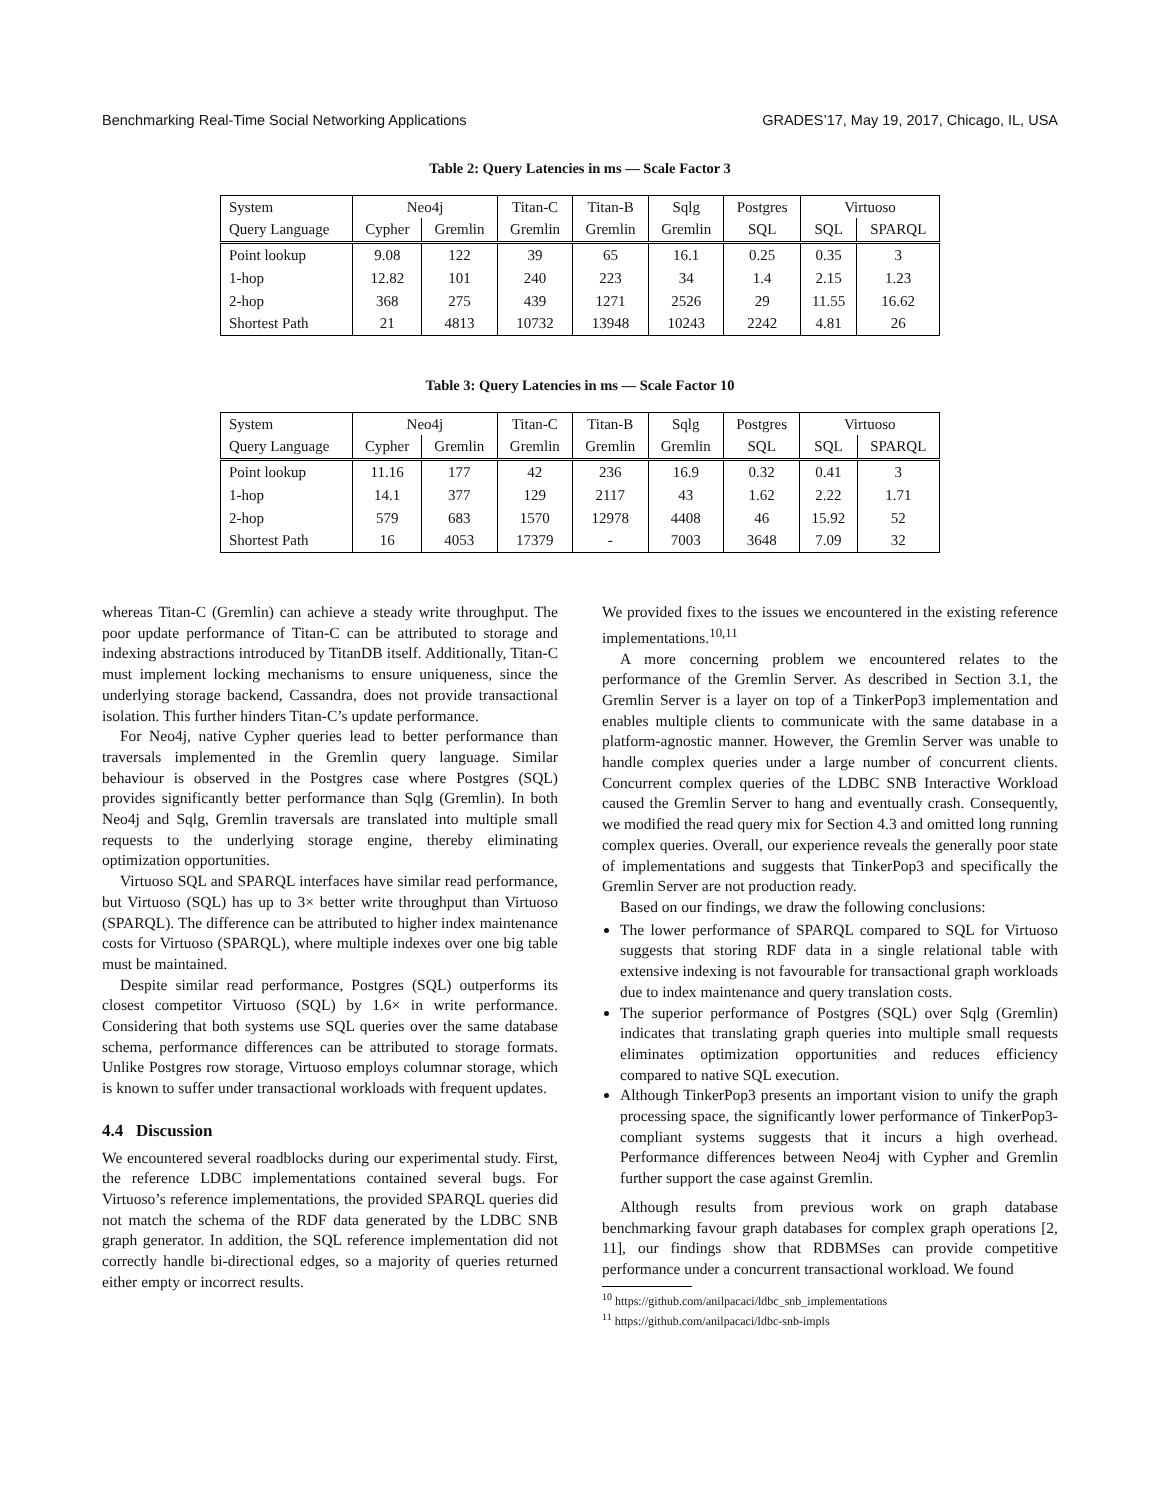Benchmarking Real-Time Social Networking Applications GRADES’17, May 19, 2017, Chicago, IL, USA
Table 2: Query Latencies in ms — Scale Factor 3
| System | Neo4j | | Titan-C | Titan-B | Sqlg | Postgres | Virtuoso | |
| Query Language | Cypher | Gremlin | Gremlin | Gremlin | Gremlin | SQL | SQL | SPARQL |
| Point lookup | 9.08 | 122 | 39 | 65 | 16.1 | 0.25 | 0.35 | 3 |
| 1-hop | 12.82 | 101 | 240 | 223 | 34 | 1.4 | 2.15 | 1.23 |
| 2-hop | 368 | 275 | 439 | 1271 | 2526 | 29 | 11.55 | 16.62 |
| Shortest Path | 21 | 4813 | 10732 | 13948 | 10243 | 2242 | 4.81 | 26 |
Table 3: Query Latencies in ms — Scale Factor 10
| System | Neo4j | | Titan-C | Titan-B | Sqlg | Postgres | Virtuoso | |
| Query Language | Cypher | Gremlin | Gremlin | Gremlin | Gremlin | SQL | SQL | SPARQL |
| Point lookup | 11.16 | 177 | 42 | 236 | 16.9 | 0.32 | 0.41 | 3 |
| 1-hop | 14.1 | 377 | 129 | 2117 | 43 | 1.62 | 2.22 | 1.71 |
| 2-hop | 579 | 683 | 1570 | 12978 | 4408 | 46 | 15.92 | 52 |
| Shortest Path | 16 | 4053 | 17379 | - | 7003 | 3648 | 7.09 | 32 |
whereas Titan-C (Gremlin) can achieve a steady write throughput. The poor update performance of Titan-C can be attributed to storage and indexing abstractions introduced by TitanDB itself. Additionally, Titan-C must implement locking mechanisms to ensure uniqueness, since the underlying storage backend, Cassandra, does not provide transactional isolation. This further hinders Titan-C’s update performance.
For Neo4j, native Cypher queries lead to better performance than traversals implemented in the Gremlin query language. Similar behaviour is observed in the Postgres case where Postgres (SQL) provides significantly better performance than Sqlg (Gremlin). In both Neo4j and Sqlg, Gremlin traversals are translated into multiple small requests to the underlying storage engine, thereby eliminating optimization opportunities.
Virtuoso SQL and SPARQL interfaces have similar read performance, but Virtuoso (SQL) has up to 3× better write throughput than Virtuoso (SPARQL). The difference can be attributed to higher index maintenance costs for Virtuoso (SPARQL), where multiple indexes over one big table must be maintained.
Despite similar read performance, Postgres (SQL) outperforms its closest competitor Virtuoso (SQL) by 1.6× in write performance. Considering that both systems use SQL queries over the same database schema, performance differences can be attributed to storage formats. Unlike Postgres row storage, Virtuoso employs columnar storage, which is known to suffer under transactional workloads with frequent updates.
4.4 Discussion
We encountered several roadblocks during our experimental study. First, the reference LDBC implementations contained several bugs. For Virtuoso’s reference implementations, the provided SPARQL queries did not match the schema of the RDF data generated by the LDBC SNB graph generator. In addition, the SQL reference implementation did not correctly handle bi-directional edges, so a majority of queries returned either empty or incorrect results.
We provided fixes to the issues we encountered in the existing reference implementations.<sup>10,11</sup>
A more concerning problem we encountered relates to the performance of the Gremlin Server. As described in Section 3.1, the Gremlin Server is a layer on top of a TinkerPop3 implementation and enables multiple clients to communicate with the same database in a platform-agnostic manner. However, the Gremlin Server was unable to handle complex queries under a large number of concurrent clients. Concurrent complex queries of the LDBC SNB Interactive Workload caused the Gremlin Server to hang and eventually crash. Consequently, we modified the read query mix for Section 4.3 and omitted long running complex queries. Overall, our experience reveals the generally poor state of implementations and suggests that TinkerPop3 and specifically the Gremlin Server are not production ready.
Based on our findings, we draw the following conclusions:
The lower performance of SPARQL compared to SQL for Virtuoso suggests that storing RDF data in a single relational table with extensive indexing is not favourable for transactional graph workloads due to index maintenance and query translation costs.
The superior performance of Postgres (SQL) over Sqlg (Gremlin) indicates that translating graph queries into multiple small requests eliminates optimization opportunities and reduces efficiency compared to native SQL execution.
Although TinkerPop3 presents an important vision to unify the graph processing space, the significantly lower performance of TinkerPop3-compliant systems suggests that it incurs a high overhead. Performance differences between Neo4j with Cypher and Gremlin further support the case against Gremlin.
Although results from previous work on graph database benchmarking favour graph databases for complex graph operations [2, 11], our findings show that RDBMSes can provide competitive performance under a concurrent transactional workload. We found
<sup>10</sup> https://github.com/anilpacaci/ldbc_snb_implementations
<sup>11</sup> https://github.com/anilpacaci/ldbc-snb-impls